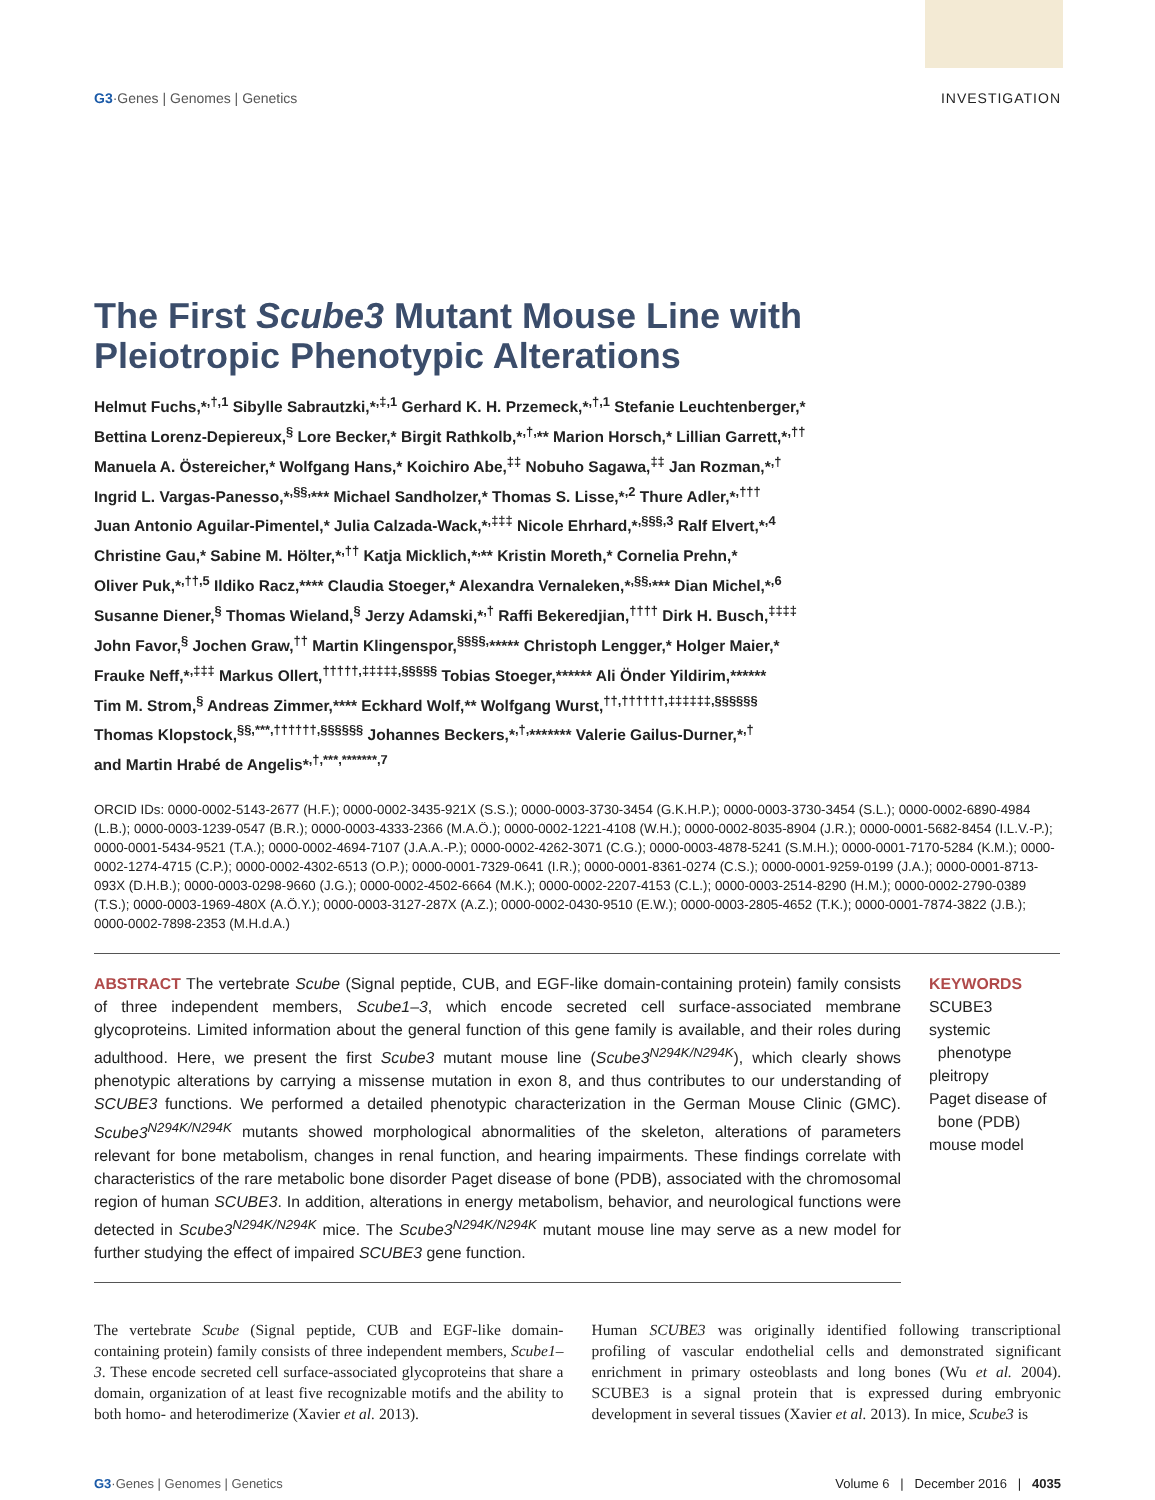G3·Genes | Genomes | Genetics INVESTIGATION
The First Scube3 Mutant Mouse Line with Pleiotropic Phenotypic Alterations
Helmut Fuchs,*<sup>,†,1</sup> Sibylle Sabrautzki,*<sup>,‡,1</sup> Gerhard K. H. Przemeck,*<sup>,†,1</sup> Stefanie Leuchtenberger,*
Bettina Lorenz-Depiereux,<sup>§</sup> Lore Becker,* Birgit Rathkolb,*<sup>,†,</sup>** Marion Horsch,* Lillian Garrett,*<sup>,††</sup>
Manuela A. Östereicher,* Wolfgang Hans,* Koichiro Abe,<sup>‡‡</sup> Nobuho Sagawa,<sup>‡‡</sup> Jan Rozman,*<sup>,†</sup>
Ingrid L. Vargas-Panesso,*<sup>,§§,</sup>*** Michael Sandholzer,* Thomas S. Lisse,*<sup>,2</sup> Thure Adler,*<sup>,†††</sup>
Juan Antonio Aguilar-Pimentel,* Julia Calzada-Wack,*<sup>,‡‡‡</sup> Nicole Ehrhard,*<sup>,§§§,3</sup> Ralf Elvert,*<sup>,4</sup>
Christine Gau,* Sabine M. Hölter,*<sup>,††</sup> Katja Micklich,*<sup>,</sup>** Kristin Moreth,* Cornelia Prehn,*
Oliver Puk,*<sup>,††,5</sup> Ildiko Racz,**** Claudia Stoeger,* Alexandra Vernaleken,*<sup>,§§,</sup>*** Dian Michel,*<sup>,6</sup>
Susanne Diener,<sup>§</sup> Thomas Wieland,<sup>§</sup> Jerzy Adamski,*<sup>,†</sup> Raffi Bekeredjian,<sup>††††</sup> Dirk H. Busch,<sup>‡‡‡‡</sup>
John Favor,<sup>§</sup> Jochen Graw,<sup>††</sup> Martin Klingenspor,<sup>§§§§,</sup>***** Christoph Lengger,* Holger Maier,*
Frauke Neff,*<sup>,‡‡‡</sup> Markus Ollert,<sup>†††††,‡‡‡‡‡,§§§§§</sup> Tobias Stoeger,****** Ali Önder Yildirim,******
Tim M. Strom,<sup>§</sup> Andreas Zimmer,**** Eckhard Wolf,** Wolfgang Wurst,<sup>††,††††††,‡‡‡‡‡‡,§§§§§§</sup>
Thomas Klopstock,<sup>§§,***,††††††,§§§§§§</sup> Johannes Beckers,*<sup>,†,</sup>******* Valerie Gailus-Durner,*<sup>,†</sup>
and Martin Hrabé de Angelis*<sup>,†,***,*******,7</sup>
ORCID IDs: 0000-0002-5143-2677 (H.F.); 0000-0002-3435-921X (S.S.); 0000-0003-3730-3454 (G.K.H.P.); 0000-0003-3730-3454 (S.L.); 0000-0002-6890-4984 (L.B.); 0000-0003-1239-0547 (B.R.); 0000-0003-4333-2366 (M.A.Ö.); 0000-0002-1221-4108 (W.H.); 0000-0002-8035-8904 (J.R.); 0000-0001-5682-8454 (I.L.V.-P.); 0000-0001-5434-9521 (T.A.); 0000-0002-4694-7107 (J.A.A.-P.); 0000-0002-4262-3071 (C.G.); 0000-0003-4878-5241 (S.M.H.); 0000-0001-7170-5284 (K.M.); 0000-0002-1274-4715 (C.P.); 0000-0002-4302-6513 (O.P.); 0000-0001-7329-0641 (I.R.); 0000-0001-8361-0274 (C.S.); 0000-0001-9259-0199 (J.A.); 0000-0001-8713-093X (D.H.B.); 0000-0003-0298-9660 (J.G.); 0000-0002-4502-6664 (M.K.); 0000-0002-2207-4153 (C.L.); 0000-0003-2514-8290 (H.M.); 0000-0002-2790-0389 (T.S.); 0000-0003-1969-480X (A.Ö.Y.); 0000-0003-3127-287X (A.Z.); 0000-0002-0430-9510 (E.W.); 0000-0003-2805-4652 (T.K.); 0000-0001-7874-3822 (J.B.); 0000-0002-7898-2353 (M.H.d.A.)
ABSTRACT The vertebrate Scube (Signal peptide, CUB, and EGF-like domain-containing protein) family consists of three independent members, Scube1–3, which encode secreted cell surface-associated membrane glycoproteins. Limited information about the general function of this gene family is available, and their roles during adulthood. Here, we present the first Scube3 mutant mouse line (Scube3<sup>N294K/N294K</sup>), which clearly shows phenotypic alterations by carrying a missense mutation in exon 8, and thus contributes to our understanding of SCUBE3 functions. We performed a detailed phenotypic characterization in the German Mouse Clinic (GMC). Scube3<sup>N294K/N294K</sup> mutants showed morphological abnormalities of the skeleton, alterations of parameters relevant for bone metabolism, changes in renal function, and hearing impairments. These findings correlate with characteristics of the rare metabolic bone disorder Paget disease of bone (PDB), associated with the chromosomal region of human SCUBE3. In addition, alterations in energy metabolism, behavior, and neurological functions were detected in Scube3<sup>N294K/N294K</sup> mice. The Scube3<sup>N294K/N294K</sup> mutant mouse line may serve as a new model for further studying the effect of impaired SCUBE3 gene function.
KEYWORDS
SCUBE3
systemic
phenotype
pleitropy
Paget disease of
bone (PDB)
mouse model
The vertebrate Scube (Signal peptide, CUB and EGF-like domain-containing protein) family consists of three independent members, Scube1–3. These encode secreted cell surface-associated glycoproteins that share a domain, organization of at least five recognizable motifs and the ability to both homo- and heterodimerize (Xavier et al. 2013).
Human SCUBE3 was originally identified following transcriptional profiling of vascular endothelial cells and demonstrated significant enrichment in primary osteoblasts and long bones (Wu et al. 2004). SCUBE3 is a signal protein that is expressed during embryonic development in several tissues (Xavier et al. 2013). In mice, Scube3 is
G3·Genes | Genomes | Genetics Volume 6 | December 2016 | 4035